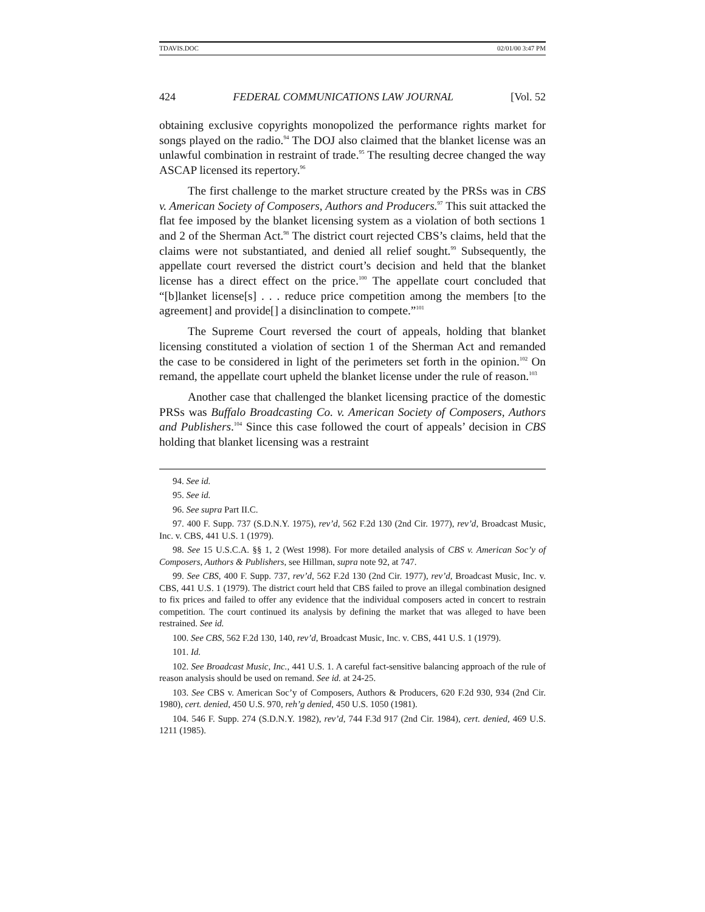TDAVIS.DOC 02/01/00 3:47 PM
424 FEDERAL COMMUNICATIONS LAW JOURNAL [Vol. 52
obtaining exclusive copyrights monopolized the performance rights market for songs played on the radio.<sup>94</sup> The DOJ also claimed that the blanket license was an unlawful combination in restraint of trade.<sup>95</sup> The resulting decree changed the way ASCAP licensed its repertory.<sup>96</sup>
The first challenge to the market structure created by the PRSs was in CBS v. American Society of Composers, Authors and Producers.<sup>97</sup> This suit attacked the flat fee imposed by the blanket licensing system as a violation of both sections 1 and 2 of the Sherman Act.<sup>98</sup> The district court rejected CBS’s claims, held that the claims were not substantiated, and denied all relief sought.<sup>99</sup> Subsequently, the appellate court reversed the district court’s decision and held that the blanket license has a direct effect on the price.<sup>100</sup> The appellate court concluded that “[b]lanket license[s] . . . reduce price competition among the members [to the agreement] and provide[] a disinclination to compete.”<sup>101</sup>
The Supreme Court reversed the court of appeals, holding that blanket licensing constituted a violation of section 1 of the Sherman Act and remanded the case to be considered in light of the perimeters set forth in the opinion.<sup>102</sup> On remand, the appellate court upheld the blanket license under the rule of reason.<sup>103</sup>
Another case that challenged the blanket licensing practice of the domestic PRSs was Buffalo Broadcasting Co. v. American Society of Composers, Authors and Publishers.<sup>104</sup> Since this case followed the court of appeals’ decision in CBS holding that blanket licensing was a restraint
94. See id.
95. See id.
96. See supra Part II.C.
97. 400 F. Supp. 737 (S.D.N.Y. 1975), rev’d, 562 F.2d 130 (2nd Cir. 1977), rev’d, Broadcast Music, Inc. v. CBS, 441 U.S. 1 (1979).
98. See 15 U.S.C.A. §§ 1, 2 (West 1998). For more detailed analysis of CBS v. American Soc’y of Composers, Authors & Publishers, see Hillman, supra note 92, at 747.
99. See CBS, 400 F. Supp. 737, rev’d, 562 F.2d 130 (2nd Cir. 1977), rev’d, Broadcast Music, Inc. v. CBS, 441 U.S. 1 (1979). The district court held that CBS failed to prove an illegal combination designed to fix prices and failed to offer any evidence that the individual composers acted in concert to restrain competition. The court continued its analysis by defining the market that was alleged to have been restrained. See id.
100. See CBS, 562 F.2d 130, 140, rev’d, Broadcast Music, Inc. v. CBS, 441 U.S. 1 (1979).
101. Id.
102. See Broadcast Music, Inc., 441 U.S. 1. A careful fact-sensitive balancing approach of the rule of reason analysis should be used on remand. See id. at 24-25.
103. See CBS v. American Soc’y of Composers, Authors & Producers, 620 F.2d 930, 934 (2nd Cir. 1980), cert. denied, 450 U.S. 970, reh’g denied, 450 U.S. 1050 (1981).
104. 546 F. Supp. 274 (S.D.N.Y. 1982), rev’d, 744 F.3d 917 (2nd Cir. 1984), cert. denied, 469 U.S. 1211 (1985).